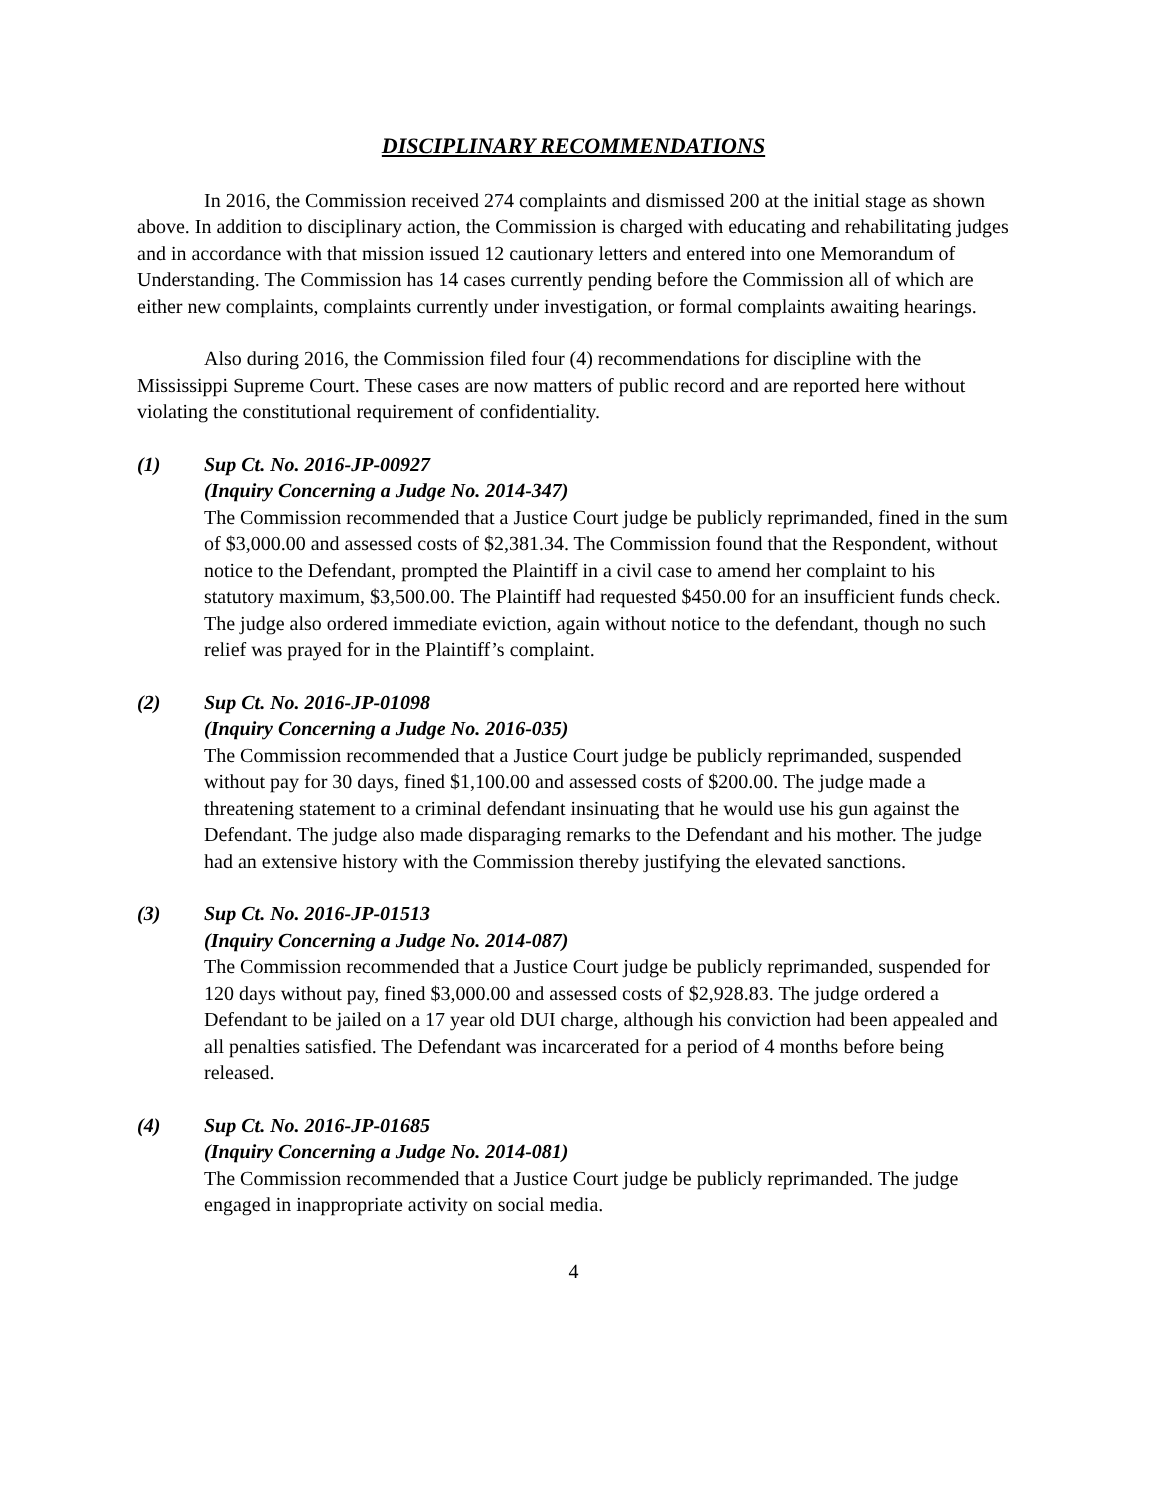DISCIPLINARY RECOMMENDATIONS
In 2016, the Commission received 274 complaints and dismissed 200 at the initial stage as shown above. In addition to disciplinary action, the Commission is charged with educating and rehabilitating judges and in accordance with that mission issued 12 cautionary letters and entered into one Memorandum of Understanding. The Commission has 14 cases currently pending before the Commission all of which are either new complaints, complaints currently under investigation, or formal complaints awaiting hearings.
Also during 2016, the Commission filed four (4) recommendations for discipline with the Mississippi Supreme Court. These cases are now matters of public record and are reported here without violating the constitutional requirement of confidentiality.
(1) Sup Ct. No. 2016-JP-00927
(Inquiry Concerning a Judge No. 2014-347)
The Commission recommended that a Justice Court judge be publicly reprimanded, fined in the sum of $3,000.00 and assessed costs of $2,381.34. The Commission found that the Respondent, without notice to the Defendant, prompted the Plaintiff in a civil case to amend her complaint to his statutory maximum, $3,500.00. The Plaintiff had requested $450.00 for an insufficient funds check. The judge also ordered immediate eviction, again without notice to the defendant, though no such relief was prayed for in the Plaintiff’s complaint.
(2) Sup Ct. No. 2016-JP-01098
(Inquiry Concerning a Judge No. 2016-035)
The Commission recommended that a Justice Court judge be publicly reprimanded, suspended without pay for 30 days, fined $1,100.00 and assessed costs of $200.00. The judge made a threatening statement to a criminal defendant insinuating that he would use his gun against the Defendant. The judge also made disparaging remarks to the Defendant and his mother. The judge had an extensive history with the Commission thereby justifying the elevated sanctions.
(3) Sup Ct. No. 2016-JP-01513
(Inquiry Concerning a Judge No. 2014-087)
The Commission recommended that a Justice Court judge be publicly reprimanded, suspended for 120 days without pay, fined $3,000.00 and assessed costs of $2,928.83. The judge ordered a Defendant to be jailed on a 17 year old DUI charge, although his conviction had been appealed and all penalties satisfied. The Defendant was incarcerated for a period of 4 months before being released.
(4) Sup Ct. No. 2016-JP-01685
(Inquiry Concerning a Judge No. 2014-081)
The Commission recommended that a Justice Court judge be publicly reprimanded. The judge engaged in inappropriate activity on social media.
4